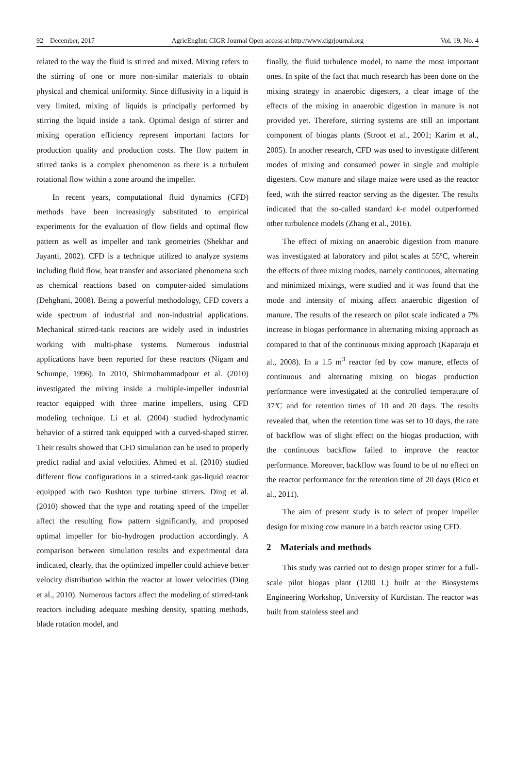92 December, 2017 AgricEngInt: CIGR Journal Open access at http://www.cigrjournal.org Vol. 19, No. 4
related to the way the fluid is stirred and mixed. Mixing refers to the stirring of one or more non-similar materials to obtain physical and chemical uniformity. Since diffusivity in a liquid is very limited, mixing of liquids is principally performed by stirring the liquid inside a tank. Optimal design of stirrer and mixing operation efficiency represent important factors for production quality and production costs. The flow pattern in stirred tanks is a complex phenomenon as there is a turbulent rotational flow within a zone around the impeller.
In recent years, computational fluid dynamics (CFD) methods have been increasingly substituted to empirical experiments for the evaluation of flow fields and optimal flow pattern as well as impeller and tank geometries (Shekhar and Jayanti, 2002). CFD is a technique utilized to analyze systems including fluid flow, heat transfer and associated phenomena such as chemical reactions based on computer-aided simulations (Dehghani, 2008). Being a powerful methodology, CFD covers a wide spectrum of industrial and non-industrial applications. Mechanical stirred-tank reactors are widely used in industries working with multi-phase systems. Numerous industrial applications have been reported for these reactors (Nigam and Schumpe, 1996). In 2010, Shirmohammadpour et al. (2010) investigated the mixing inside a multiple-impeller industrial reactor equipped with three marine impellers, using CFD modeling technique. Li et al. (2004) studied hydrodynamic behavior of a stirred tank equipped with a curved-shaped stirrer. Their results showed that CFD simulation can be used to properly predict radial and axial velocities. Ahmed et al. (2010) studied different flow configurations in a stirred-tank gas-liquid reactor equipped with two Rushton type turbine stirrers. Ding et al. (2010) showed that the type and rotating speed of the impeller affect the resulting flow pattern significantly, and proposed optimal impeller for bio-hydrogen production accordingly. A comparison between simulation results and experimental data indicated, clearly, that the optimized impeller could achieve better velocity distribution within the reactor at lower velocities (Ding et al., 2010). Numerous factors affect the modeling of stirred-tank reactors including adequate meshing density, spatting methods, blade rotation model, and
finally, the fluid turbulence model, to name the most important ones. In spite of the fact that much research has been done on the mixing strategy in anaerobic digesters, a clear image of the effects of the mixing in anaerobic digestion in manure is not provided yet. Therefore, stirring systems are still an important component of biogas plants (Stroot et al., 2001; Karim et al., 2005). In another research, CFD was used to investigate different modes of mixing and consumed power in single and multiple digesters. Cow manure and silage maize were used as the reactor feed, with the stirred reactor serving as the digester. The results indicated that the so-called standard k-ε model outperformed other turbulence models (Zhang et al., 2016).
The effect of mixing on anaerobic digestion from manure was investigated at laboratory and pilot scales at 55ºC, wherein the effects of three mixing modes, namely continuous, alternating and minimized mixings, were studied and it was found that the mode and intensity of mixing affect anaerobic digestion of manure. The results of the research on pilot scale indicated a 7% increase in biogas performance in alternating mixing approach as compared to that of the continuous mixing approach (Kaparaju et al., 2008). In a 1.5 m<sup>3</sup> reactor fed by cow manure, effects of continuous and alternating mixing on biogas production performance were investigated at the controlled temperature of 37ºC and for retention times of 10 and 20 days. The results revealed that, when the retention time was set to 10 days, the rate of backflow was of slight effect on the biogas production, with the continuous backflow failed to improve the reactor performance. Moreover, backflow was found to be of no effect on the reactor performance for the retention time of 20 days (Rico et al., 2011).
The aim of present study is to select of proper impeller design for mixing cow manure in a batch reactor using CFD.
2 Materials and methods
This study was carried out to design proper stirrer for a full-scale pilot biogas plant (1200 L) built at the Biosystems Engineering Workshop, University of Kurdistan. The reactor was built from stainless steel and